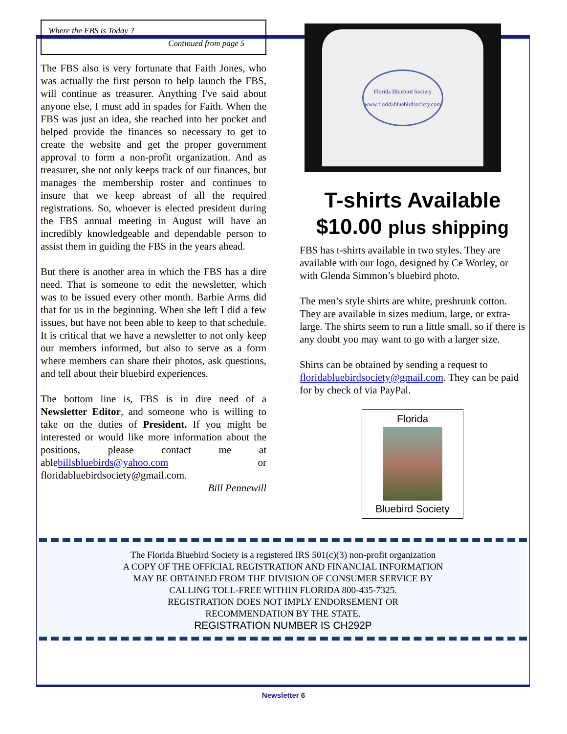Where the FBS is Today ?
Continued from page 5
The FBS also is very fortunate that Faith Jones, who was actually the first person to help launch the FBS, will continue as treasurer. Anything I've said about anyone else, I must add in spades for Faith. When the FBS was just an idea, she reached into her pocket and helped provide the finances so necessary to get to create the website and get the proper government approval to form a non-profit organization. And as treasurer, she not only keeps track of our finances, but manages the membership roster and continues to insure that we keep abreast of all the required registrations. So, whoever is elected president during the FBS annual meeting in August will have an incredibly knowledgeable and dependable person to assist them in guiding the FBS in the years ahead.
But there is another area in which the FBS has a dire need. That is someone to edit the newsletter, which was to be issued every other month. Barbie Arms did that for us in the beginning. When she left I did a few issues, but have not been able to keep to that schedule. It is critical that we have a newsletter to not only keep our members informed, but also to serve as a form where members can share their photos, ask questions, and tell about their bluebird experiences.
The bottom line is, FBS is in dire need of a Newsletter Editor, and someone who is willing to take on the duties of President. If you might be interested or would like more information about the positions, please contact me at ablebillsbluebirds@yahoo.com or floridabluebirdsociety@gmail.com.
Bill Pennewill
Florida Bluebird Society
www.floridabluebirdsociety.com
T-shirts Available
$10.00 plus shipping
FBS has t-shirts available in two styles. They are available with our logo, designed by Ce Worley, or with Glenda Simmon’s bluebird photo.
The men’s style shirts are white, preshrunk cotton. They are available in sizes medium, large, or extra-large. The shirts seem to run a little small, so if there is any doubt you may want to go with a larger size.
Shirts can be obtained by sending a request to floridabluebirdsociety@gmail.com. They can be paid for by check of via PayPal.
Florida
Bluebird Society
The Florida Bluebird Society is a registered IRS 501(c)(3) non-profit organization
A COPY OF THE OFFICIAL REGISTRATION AND FINANCIAL INFORMATION
MAY BE OBTAINED FROM THE DIVISION OF CONSUMER SERVICE BY
CALLING TOLL-FREE WITHIN FLORIDA 800-435-7325.
REGISTRATION DOES NOT IMPLY ENDORSEMENT OR
RECOMMENDATION BY THE STATE.
REGISTRATION NUMBER IS CH292P
Newsletter 6